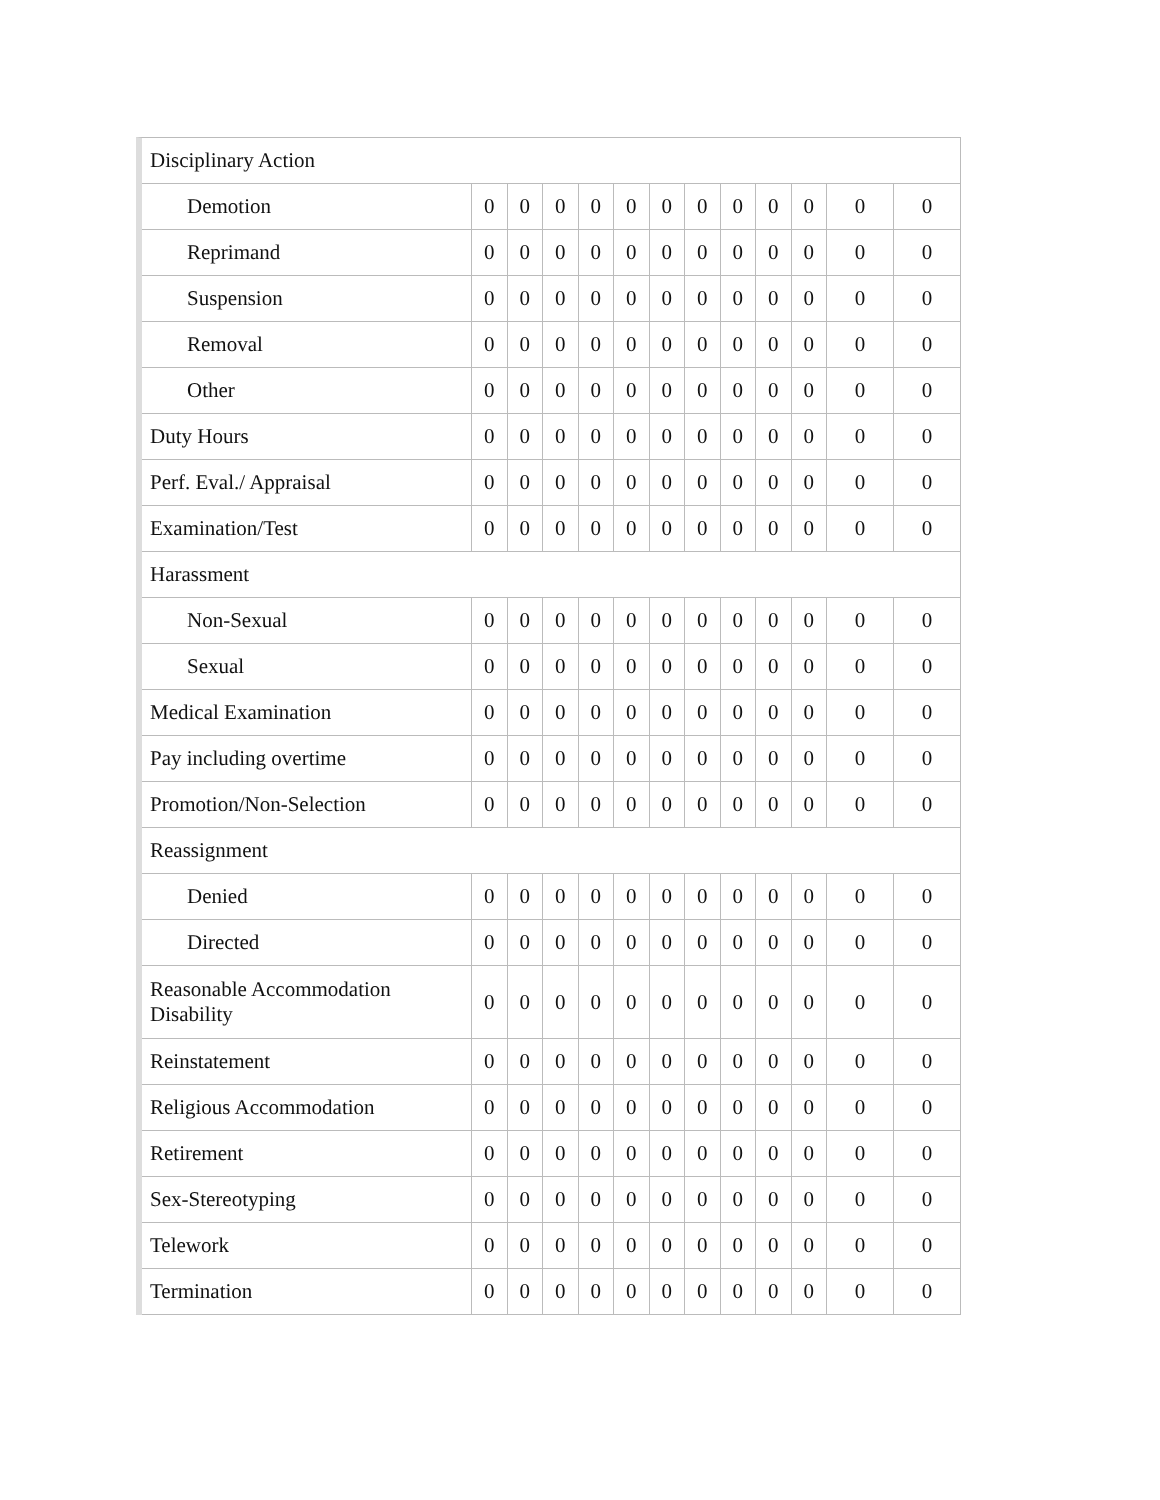| Disciplinary Action | | | | | | | | | | | | |
| Demotion | 0 | 0 | 0 | 0 | 0 | 0 | 0 | 0 | 0 | 0 | 0 | 0 |
| Reprimand | 0 | 0 | 0 | 0 | 0 | 0 | 0 | 0 | 0 | 0 | 0 | 0 |
| Suspension | 0 | 0 | 0 | 0 | 0 | 0 | 0 | 0 | 0 | 0 | 0 | 0 |
| Removal | 0 | 0 | 0 | 0 | 0 | 0 | 0 | 0 | 0 | 0 | 0 | 0 |
| Other | 0 | 0 | 0 | 0 | 0 | 0 | 0 | 0 | 0 | 0 | 0 | 0 |
| Duty Hours | 0 | 0 | 0 | 0 | 0 | 0 | 0 | 0 | 0 | 0 | 0 | 0 |
| Perf. Eval./ Appraisal | 0 | 0 | 0 | 0 | 0 | 0 | 0 | 0 | 0 | 0 | 0 | 0 |
| Examination/Test | 0 | 0 | 0 | 0 | 0 | 0 | 0 | 0 | 0 | 0 | 0 | 0 |
| Harassment | | | | | | | | | | | | |
| Non-Sexual | 0 | 0 | 0 | 0 | 0 | 0 | 0 | 0 | 0 | 0 | 0 | 0 |
| Sexual | 0 | 0 | 0 | 0 | 0 | 0 | 0 | 0 | 0 | 0 | 0 | 0 |
| Medical Examination | 0 | 0 | 0 | 0 | 0 | 0 | 0 | 0 | 0 | 0 | 0 | 0 |
| Pay including overtime | 0 | 0 | 0 | 0 | 0 | 0 | 0 | 0 | 0 | 0 | 0 | 0 |
| Promotion/Non-Selection | 0 | 0 | 0 | 0 | 0 | 0 | 0 | 0 | 0 | 0 | 0 | 0 |
| Reassignment | | | | | | | | | | | | |
| Denied | 0 | 0 | 0 | 0 | 0 | 0 | 0 | 0 | 0 | 0 | 0 | 0 |
| Directed | 0 | 0 | 0 | 0 | 0 | 0 | 0 | 0 | 0 | 0 | 0 | 0 |
| Reasonable Accommodation Disability | 0 | 0 | 0 | 0 | 0 | 0 | 0 | 0 | 0 | 0 | 0 | 0 |
| Reinstatement | 0 | 0 | 0 | 0 | 0 | 0 | 0 | 0 | 0 | 0 | 0 | 0 |
| Religious Accommodation | 0 | 0 | 0 | 0 | 0 | 0 | 0 | 0 | 0 | 0 | 0 | 0 |
| Retirement | 0 | 0 | 0 | 0 | 0 | 0 | 0 | 0 | 0 | 0 | 0 | 0 |
| Sex-Stereotyping | 0 | 0 | 0 | 0 | 0 | 0 | 0 | 0 | 0 | 0 | 0 | 0 |
| Telework | 0 | 0 | 0 | 0 | 0 | 0 | 0 | 0 | 0 | 0 | 0 | 0 |
| Termination | 0 | 0 | 0 | 0 | 0 | 0 | 0 | 0 | 0 | 0 | 0 | 0 |